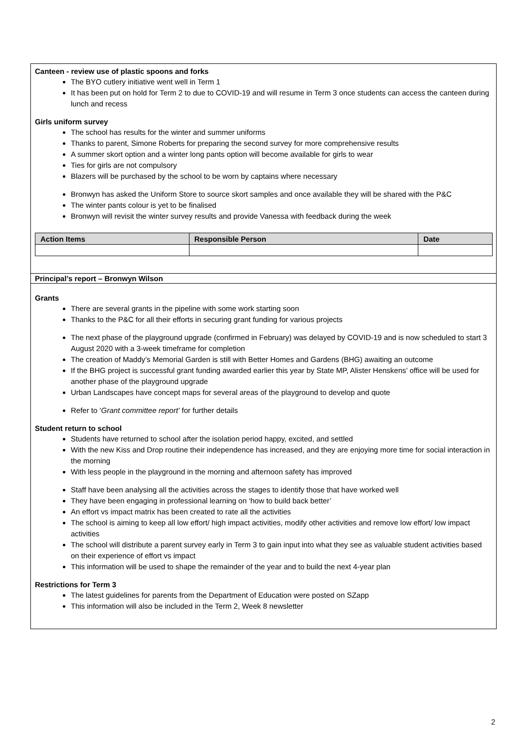Canteen - review use of plastic spoons and forks
The BYO cutlery initiative went well in Term 1
It has been put on hold for Term 2 to due to COVID-19 and will resume in Term 3 once students can access the canteen during lunch and recess
Girls uniform survey
The school has results for the winter and summer uniforms
Thanks to parent, Simone Roberts for preparing the second survey for more comprehensive results
A summer skort option and a winter long pants option will become available for girls to wear
Ties for girls are not compulsory
Blazers will be purchased by the school to be worn by captains where necessary
Bronwyn has asked the Uniform Store to source skort samples and once available they will be shared with the P&C
The winter pants colour is yet to be finalised
Bronwyn will revisit the winter survey results and provide Vanessa with feedback during the week
| Action Items | Responsible Person | Date |
| --- | --- | --- |
Principal’s report – Bronwyn Wilson
Grants
There are several grants in the pipeline with some work starting soon
Thanks to the P&C for all their efforts in securing grant funding for various projects
The next phase of the playground upgrade (confirmed in February) was delayed by COVID-19 and is now scheduled to start 3 August 2020 with a 3-week timeframe for completion
The creation of Maddy’s Memorial Garden is still with Better Homes and Gardens (BHG) awaiting an outcome
If the BHG project is successful grant funding awarded earlier this year by State MP, Alister Henskens’ office will be used for another phase of the playground upgrade
Urban Landscapes have concept maps for several areas of the playground to develop and quote
Refer to ‘Grant committee report’ for further details
Student return to school
Students have returned to school after the isolation period happy, excited, and settled
With the new Kiss and Drop routine their independence has increased, and they are enjoying more time for social interaction in the morning
With less people in the playground in the morning and afternoon safety has improved
Staff have been analysing all the activities across the stages to identify those that have worked well
They have been engaging in professional learning on ‘how to build back better’
An effort vs impact matrix has been created to rate all the activities
The school is aiming to keep all low effort/ high impact activities, modify other activities and remove low effort/ low impact activities
The school will distribute a parent survey early in Term 3 to gain input into what they see as valuable student activities based on their experience of effort vs impact
This information will be used to shape the remainder of the year and to build the next 4-year plan
Restrictions for Term 3
The latest guidelines for parents from the Department of Education were posted on SZapp
This information will also be included in the Term 2, Week 8 newsletter
2